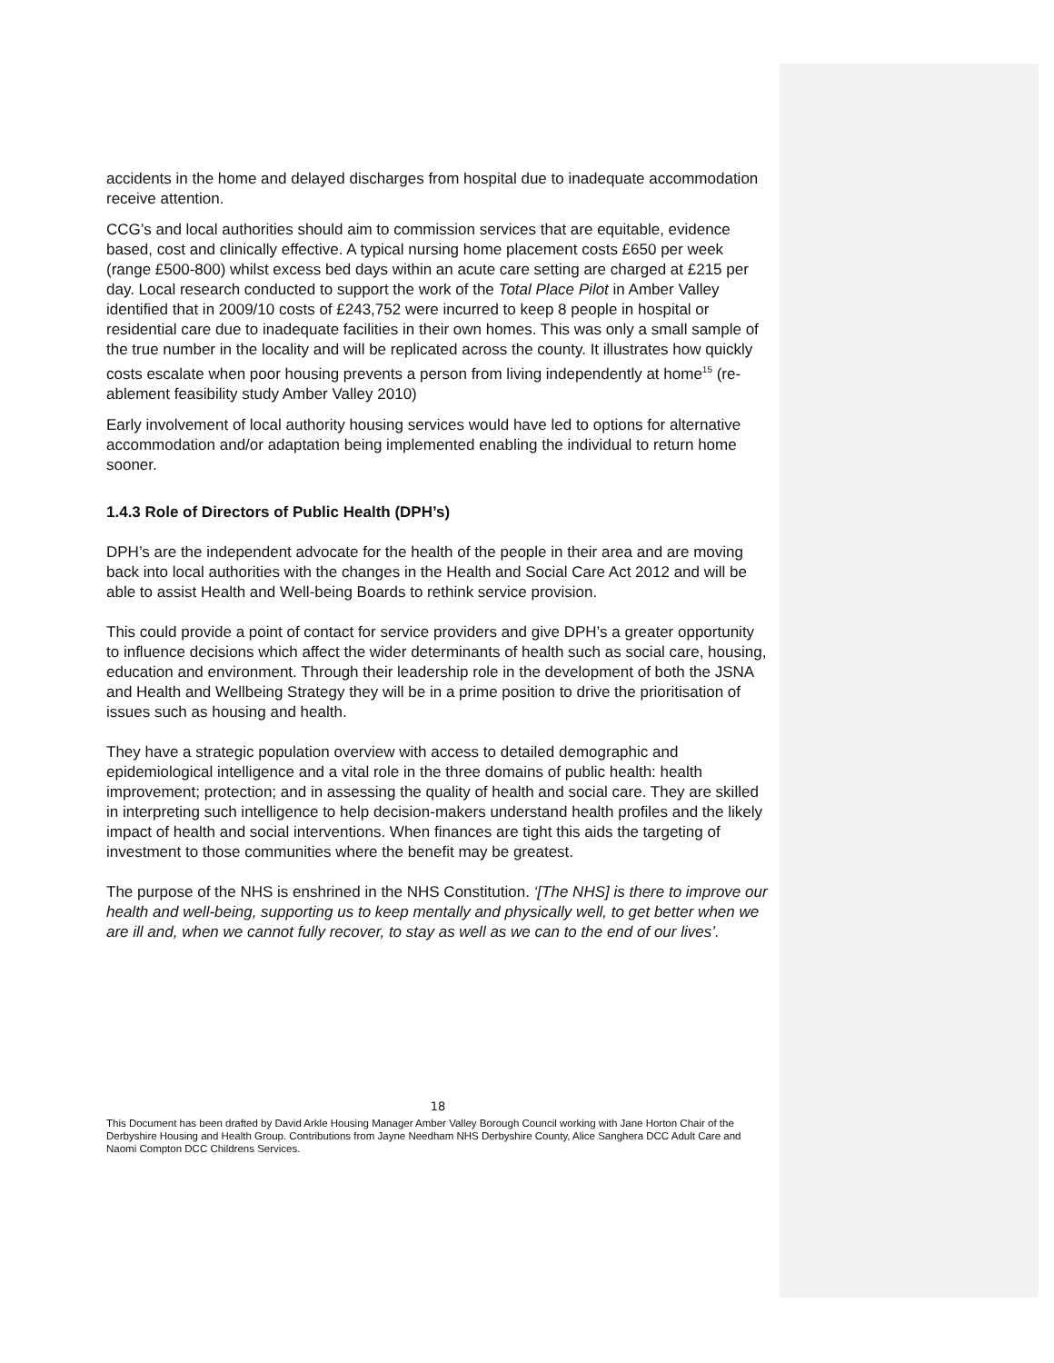accidents in the home and delayed discharges from hospital due to inadequate accommodation receive attention.
CCG’s and local authorities should aim to commission services that are equitable, evidence based, cost and clinically effective. A typical nursing home placement costs £650 per week (range £500-800) whilst excess bed days within an acute care setting are charged at £215 per day. Local research conducted to support the work of the Total Place Pilot in Amber Valley identified that in 2009/10 costs of £243,752 were incurred to keep 8 people in hospital or residential care due to inadequate facilities in their own homes. This was only a small sample of the true number in the locality and will be replicated across the county. It illustrates how quickly costs escalate when poor housing prevents a person from living independently at home<sup>15</sup> (re-ablement feasibility study Amber Valley 2010)
Early involvement of local authority housing services would have led to options for alternative accommodation and/or adaptation being implemented enabling the individual to return home sooner.
1.4.3 Role of Directors of Public Health (DPH’s)
DPH’s are the independent advocate for the health of the people in their area and are moving back into local authorities with the changes in the Health and Social Care Act 2012 and will be able to assist Health and Well-being Boards to rethink service provision.
This could provide a point of contact for service providers and give DPH’s a greater opportunity to influence decisions which affect the wider determinants of health such as social care, housing, education and environment. Through their leadership role in the development of both the JSNA and Health and Wellbeing Strategy they will be in a prime position to drive the prioritisation of issues such as housing and health.
They have a strategic population overview with access to detailed demographic and epidemiological intelligence and a vital role in the three domains of public health: health improvement; protection; and in assessing the quality of health and social care. They are skilled in interpreting such intelligence to help decision-makers understand health profiles and the likely impact of health and social interventions. When finances are tight this aids the targeting of investment to those communities where the benefit may be greatest.
The purpose of the NHS is enshrined in the NHS Constitution. ‘[The NHS] is there to improve our health and well-being, supporting us to keep mentally and physically well, to get better when we are ill and, when we cannot fully recover, to stay as well as we can to the end of our lives’.
18
This Document has been drafted by David Arkle Housing Manager Amber Valley Borough Council working with Jane Horton Chair of the Derbyshire Housing and Health Group. Contributions from Jayne Needham NHS Derbyshire County, Alice Sanghera DCC Adult Care and Naomi Compton DCC Childrens Services.